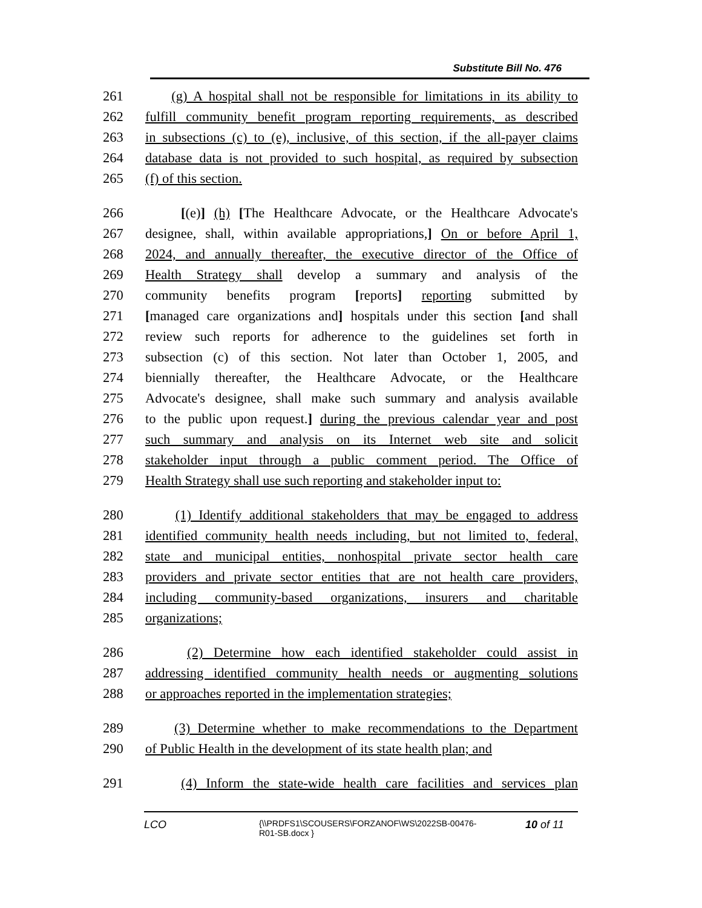Substitute Bill No. 476
261 (g) A hospital shall not be responsible for limitations in its ability to
262 fulfill community benefit program reporting requirements, as described
263 in subsections (c) to (e), inclusive, of this section, if the all-payer claims
264 database data is not provided to such hospital, as required by subsection
265 (f) of this section.
266 [(e)] (h) [The Healthcare Advocate, or the Healthcare Advocate's
267 designee, shall, within available appropriations,] On or before April 1,
268 2024, and annually thereafter, the executive director of the Office of
269 Health Strategy shall develop a summary and analysis of the
270 community benefits program [reports] reporting submitted by
271 [managed care organizations and] hospitals under this section [and shall
272 review such reports for adherence to the guidelines set forth in
273 subsection (c) of this section. Not later than October 1, 2005, and
274 biennially thereafter, the Healthcare Advocate, or the Healthcare
275 Advocate's designee, shall make such summary and analysis available
276 to the public upon request.] during the previous calendar year and post
277 such summary and analysis on its Internet web site and solicit
278 stakeholder input through a public comment period. The Office of
279 Health Strategy shall use such reporting and stakeholder input to:
280 (1) Identify additional stakeholders that may be engaged to address
281 identified community health needs including, but not limited to, federal,
282 state and municipal entities, nonhospital private sector health care
283 providers and private sector entities that are not health care providers,
284 including community-based organizations, insurers and charitable
285 organizations;
286 (2) Determine how each identified stakeholder could assist in
287 addressing identified community health needs or augmenting solutions
288 or approaches reported in the implementation strategies;
289 (3) Determine whether to make recommendations to the Department
290 of Public Health in the development of its state health plan; and
291 (4) Inform the state-wide health care facilities and services plan
LCO
{\\PRDFS1\SCOUSERS\FORZANOF\WS\2022SB-00476-
R01-SB.docx }
10 of 11